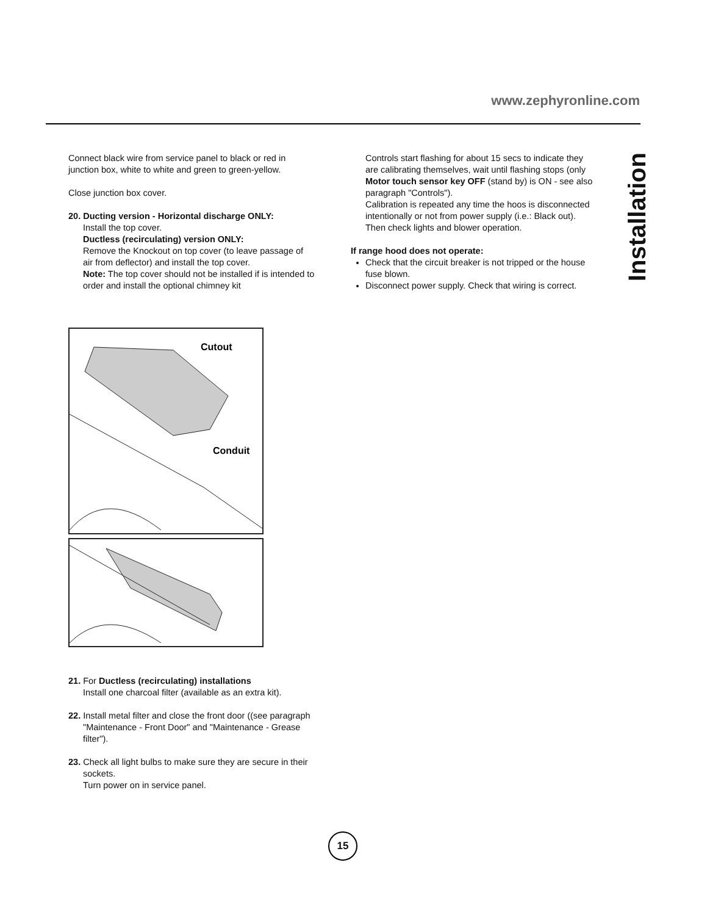www.zephyronline.com
Installation
Connect black wire from service panel to black or red in junction box, white to white and green to green-yellow.
Close junction box cover.
20. Ducting version - Horizontal discharge ONLY:
Install the top cover.
Ductless (recirculating) version ONLY:
Remove the Knockout on top cover (to leave passage of air from deflector) and install the top cover.
Note: The top cover should not be installed if is intended to order and install the optional chimney kit
Cutout
Conduit
21. For Ductless (recirculating) installations
Install one charcoal filter (available as an extra kit).
22. Install metal filter and close the front door ((see paragraph "Maintenance - Front Door" and "Maintenance - Grease filter").
23. Check all light bulbs to make sure they are secure in their sockets.
Turn power on in service panel.
Controls start flashing for about 15 secs to indicate they are calibrating themselves, wait until flashing stops (only Motor touch sensor key OFF (stand by) is ON - see also paragraph "Controls").
Calibration is repeated any time the hoos is disconnected intentionally or not from power supply (i.e.: Black out).
Then check lights and blower operation.
If range hood does not operate:
Check that the circuit breaker is not tripped or the house fuse blown.
Disconnect power supply. Check that wiring is correct.
15